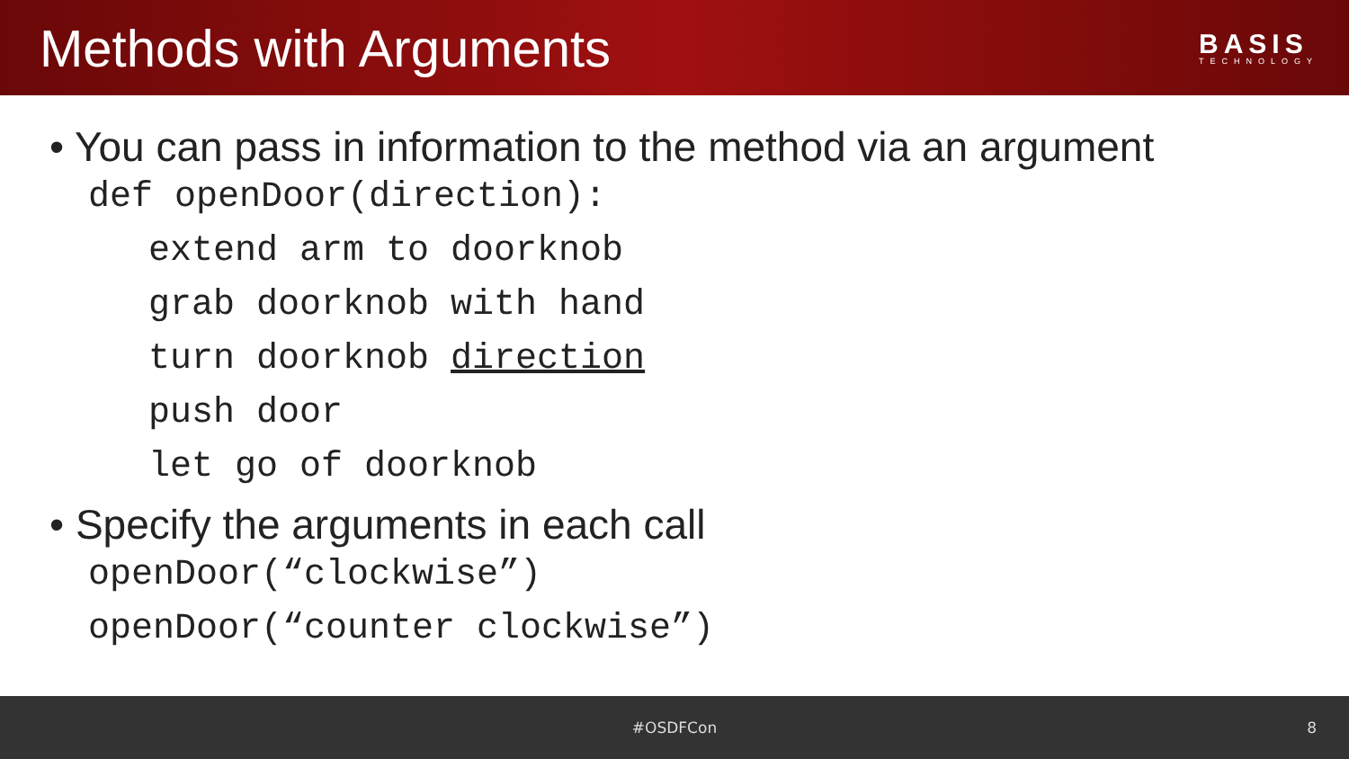Methods with Arguments
BASIS
TECHNOLOGY
• You can pass in information to the method via an argument
def openDoor(direction):
extend arm to doorknob
grab doorknob with hand
turn doorknob direction
push door
let go of doorknob
• Specify the arguments in each call
openDoor(“clockwise”)
openDoor(“counter clockwise”)
#OSDFCon 8